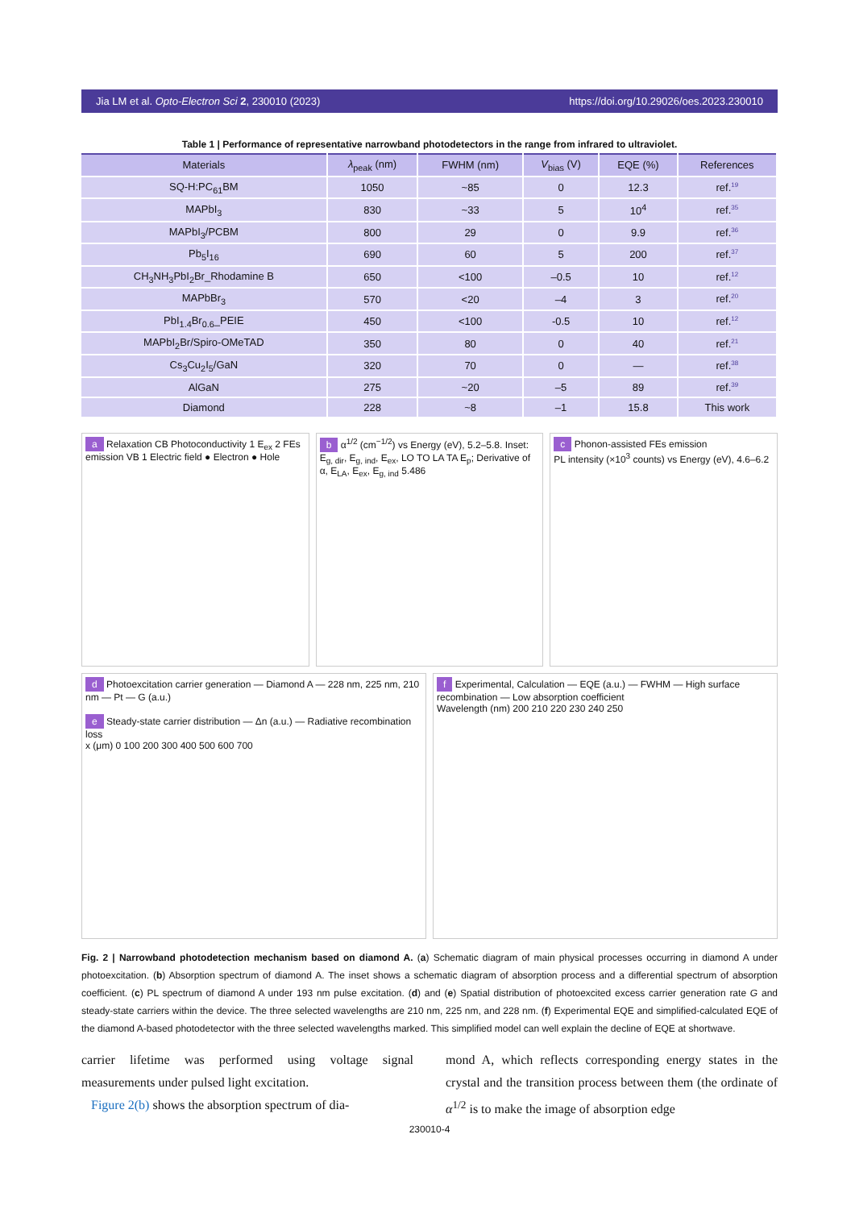Jia LM et al. Opto-Electron Sci 2, 230010 (2023) https://doi.org/10.29026/oes.2023.230010
Table 1 | Performance of representative narrowband photodetectors in the range from infrared to ultraviolet.
| Materials | λ<sub>peak</sub> (nm) | FWHM (nm) | V<sub>bias</sub> (V) | EQE (%) | References |
| --- | --- | --- | --- | --- | --- |
| SQ-H:PC<sub>61</sub>BM | 1050 | ~85 | 0 | 12.3 | ref.<sup>19</sup> |
| MAPbI<sub>3</sub> | 830 | ~33 | 5 | 10<sup>4</sup> | ref.<sup>35</sup> |
| MAPbI<sub>3</sub>/PCBM | 800 | 29 | 0 | 9.9 | ref.<sup>36</sup> |
| Pb<sub>5</sub>I<sub>16</sub> | 690 | 60 | 5 | 200 | ref.<sup>37</sup> |
| CH<sub>3</sub>NH<sub>3</sub>PbI<sub>2</sub>Br_Rhodamine B | 650 | <100 | –0.5 | 10 | ref.<sup>12</sup> |
| MAPbBr<sub>3</sub> | 570 | <20 | –4 | 3 | ref.<sup>20</sup> |
| PbI<sub>1.4</sub>Br<sub>0.6</sub>_PEIE | 450 | <100 | -0.5 | 10 | ref.<sup>12</sup> |
| MAPbI<sub>2</sub>Br/Spiro-OMeTAD | 350 | 80 | 0 | 40 | ref.<sup>21</sup> |
| Cs<sub>3</sub>Cu<sub>2</sub>I<sub>5</sub>/GaN | 320 | 70 | 0 | — | ref.<sup>38</sup> |
| AlGaN | 275 | ~20 | –5 | 89 | ref.<sup>39</sup> |
| Diamond | 228 | ~8 | –1 | 15.8 | This work |
a Relaxation CB Photoconductivity 1 E<sub>ex</sub> 2 FEs emission VB 1 Electric field ● Electron ● Hole
b α<sup>1/2</sup> (cm<sup>−1/2</sup>) vs Energy (eV), 5.2–5.8. Inset: E<sub>g, dir</sub>, E<sub>g, ind</sub>, E<sub>ex</sub>, LO TO LA TA E<sub>p</sub>; Derivative of α, E<sub>LA</sub>, E<sub>ex</sub>, E<sub>g, ind</sub> 5.486
c Phonon-assisted FEs emission
PL intensity (×10<sup>3</sup> counts) vs Energy (eV), 4.6–6.2
d Photoexcitation carrier generation — Diamond A — 228 nm, 225 nm, 210 nm — Pt — G (a.u.)
e Steady-state carrier distribution — Δn (a.u.) — Radiative recombination loss
x (μm) 0 100 200 300 400 500 600 700
f Experimental, Calculation — EQE (a.u.) — FWHM — High surface recombination — Low absorption coefficient
Wavelength (nm) 200 210 220 230 240 250
Fig. 2 | Narrowband photodetection mechanism based on diamond A. (a) Schematic diagram of main physical processes occurring in diamond A under photoexcitation. (b) Absorption spectrum of diamond A. The inset shows a schematic diagram of absorption process and a differential spectrum of absorption coefficient. (c) PL spectrum of diamond A under 193 nm pulse excitation. (d) and (e) Spatial distribution of photoexcited excess carrier generation rate G and steady-state carriers within the device. The three selected wavelengths are 210 nm, 225 nm, and 228 nm. (f) Experimental EQE and simplified-calculated EQE of the diamond A-based photodetector with the three selected wavelengths marked. This simplified model can well explain the decline of EQE at shortwave.
carrier lifetime was performed using voltage signal measurements under pulsed light excitation.
Figure 2(b) shows the absorption spectrum of dia-
mond A, which reflects corresponding energy states in the crystal and the transition process between them (the ordinate of α<sup>1/2</sup> is to make the image of absorption edge
230010-4